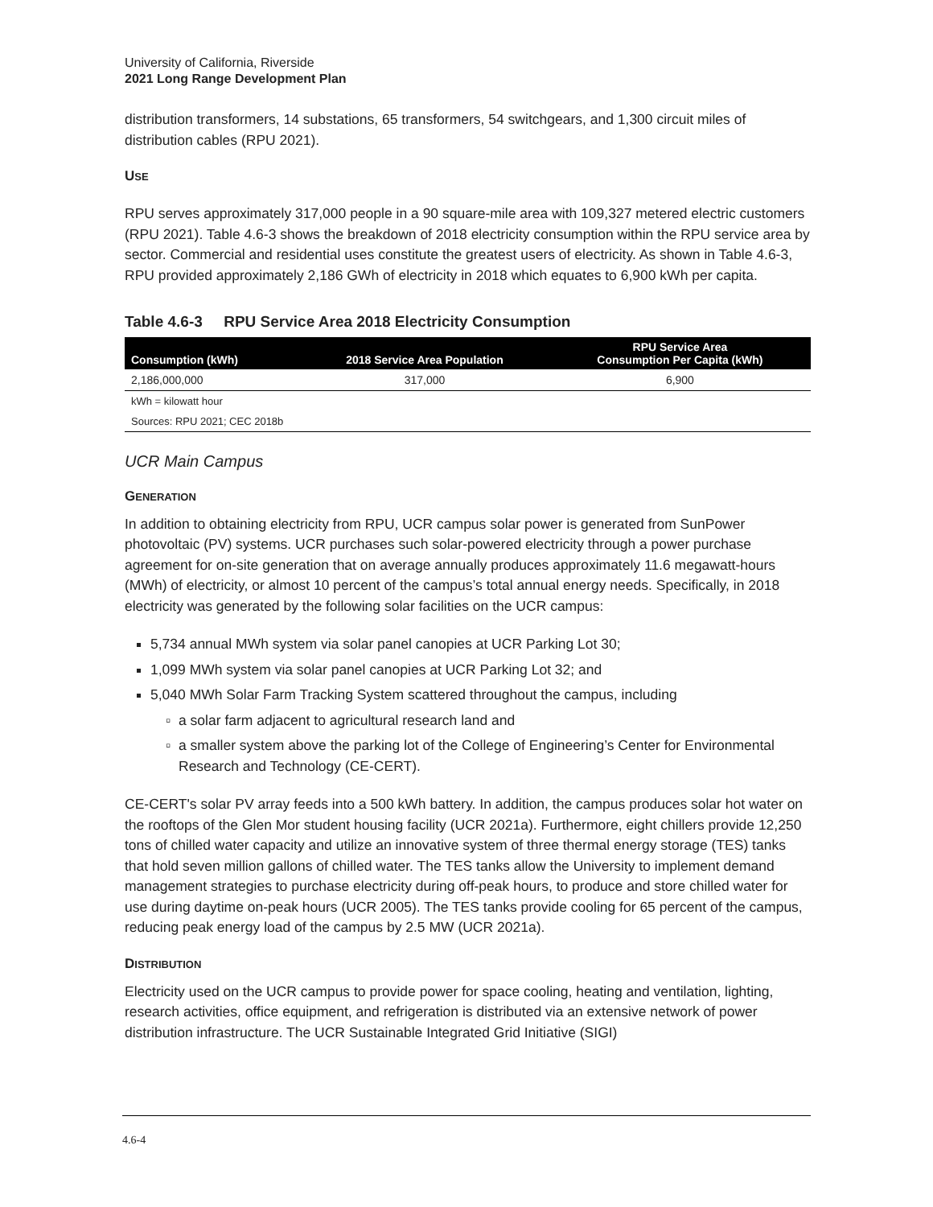University of California, Riverside
2021 Long Range Development Plan
distribution transformers, 14 substations, 65 transformers, 54 switchgears, and 1,300 circuit miles of distribution cables (RPU 2021).
USE
RPU serves approximately 317,000 people in a 90 square-mile area with 109,327 metered electric customers (RPU 2021). Table 4.6-3 shows the breakdown of 2018 electricity consumption within the RPU service area by sector. Commercial and residential uses constitute the greatest users of electricity. As shown in Table 4.6-3, RPU provided approximately 2,186 GWh of electricity in 2018 which equates to 6,900 kWh per capita.
Table 4.6-3 RPU Service Area 2018 Electricity Consumption
| Consumption (kWh) | 2018 Service Area Population | RPU Service Area Consumption Per Capita (kWh) |
| --- | --- | --- |
| 2,186,000,000 | 317,000 | 6,900 |
| kWh = kilowatt hour | | |
| Sources: RPU 2021; CEC 2018b | | |
UCR Main Campus
GENERATION
In addition to obtaining electricity from RPU, UCR campus solar power is generated from SunPower photovoltaic (PV) systems. UCR purchases such solar-powered electricity through a power purchase agreement for on-site generation that on average annually produces approximately 11.6 megawatt-hours (MWh) of electricity, or almost 10 percent of the campus’s total annual energy needs. Specifically, in 2018 electricity was generated by the following solar facilities on the UCR campus:
5,734 annual MWh system via solar panel canopies at UCR Parking Lot 30;
1,099 MWh system via solar panel canopies at UCR Parking Lot 32; and
5,040 MWh Solar Farm Tracking System scattered throughout the campus, including
a solar farm adjacent to agricultural research land and
a smaller system above the parking lot of the College of Engineering’s Center for Environmental Research and Technology (CE-CERT).
CE-CERT's solar PV array feeds into a 500 kWh battery. In addition, the campus produces solar hot water on the rooftops of the Glen Mor student housing facility (UCR 2021a). Furthermore, eight chillers provide 12,250 tons of chilled water capacity and utilize an innovative system of three thermal energy storage (TES) tanks that hold seven million gallons of chilled water. The TES tanks allow the University to implement demand management strategies to purchase electricity during off-peak hours, to produce and store chilled water for use during daytime on-peak hours (UCR 2005). The TES tanks provide cooling for 65 percent of the campus, reducing peak energy load of the campus by 2.5 MW (UCR 2021a).
DISTRIBUTION
Electricity used on the UCR campus to provide power for space cooling, heating and ventilation, lighting, research activities, office equipment, and refrigeration is distributed via an extensive network of power distribution infrastructure. The UCR Sustainable Integrated Grid Initiative (SIGI)
4.6-4